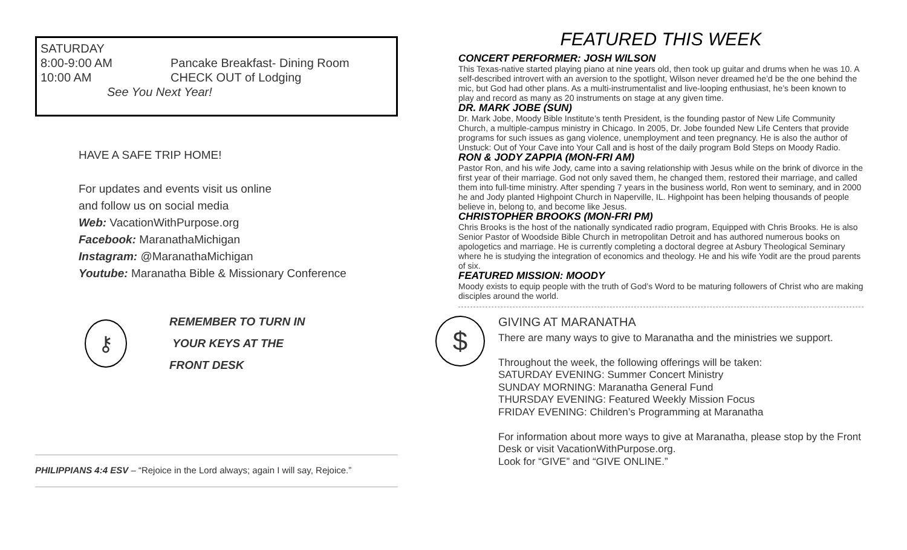SATURDAY
| 8:00-9:00 AM | Pancake Breakfast- Dining Room |
| 10:00 AM | CHECK OUT of Lodging |
See You Next Year!
HAVE A SAFE TRIP HOME!
For updates and events visit us online
and follow us on social media
Web: VacationWithPurpose.org
Facebook: MaranathaMichigan
Instagram: @MaranathaMichigan
Youtube: Maranatha Bible & Missionary Conference
⚷
REMEMBER TO TURN IN
YOUR KEYS AT THE
FRONT DESK
PHILIPPIANS 4:4 ESV – “Rejoice in the Lord always; again I will say, Rejoice.”
FEATURED THIS WEEK
CONCERT PERFORMER: JOSH WILSON
This Texas-native started playing piano at nine years old, then took up guitar and drums when he was 10. A self-described introvert with an aversion to the spotlight, Wilson never dreamed he’d be the one behind the mic, but God had other plans. As a multi-instrumentalist and live-looping enthusiast, he’s been known to play and record as many as 20 instruments on stage at any given time.
DR. MARK JOBE (SUN)
Dr. Mark Jobe, Moody Bible Institute’s tenth President, is the founding pastor of New Life Community Church, a multiple-campus ministry in Chicago. In 2005, Dr. Jobe founded New Life Centers that provide programs for such issues as gang violence, unemployment and teen pregnancy. He is also the author of Unstuck: Out of Your Cave into Your Call and is host of the daily program Bold Steps on Moody Radio.
RON & JODY ZAPPIA (MON-FRI AM)
Pastor Ron, and his wife Jody, came into a saving relationship with Jesus while on the brink of divorce in the first year of their marriage. God not only saved them, he changed them, restored their marriage, and called them into full-time ministry. After spending 7 years in the business world, Ron went to seminary, and in 2000 he and Jody planted Highpoint Church in Naperville, IL. Highpoint has been helping thousands of people believe in, belong to, and become like Jesus.
CHRISTOPHER BROOKS (MON-FRI PM)
Chris Brooks is the host of the nationally syndicated radio program, Equipped with Chris Brooks. He is also Senior Pastor of Woodside Bible Church in metropolitan Detroit and has authored numerous books on apologetics and marriage. He is currently completing a doctoral degree at Asbury Theological Seminary where he is studying the integration of economics and theology. He and his wife Yodit are the proud parents of six.
FEATURED MISSION: MOODY
Moody exists to equip people with the truth of God’s Word to be maturing followers of Christ who are making disciples around the world.
$
GIVING AT MARANATHA
There are many ways to give to Maranatha and the ministries we support.
Throughout the week, the following offerings will be taken:
SATURDAY EVENING: Summer Concert Ministry
SUNDAY MORNING: Maranatha General Fund
THURSDAY EVENING: Featured Weekly Mission Focus
FRIDAY EVENING: Children’s Programming at Maranatha
For information about more ways to give at Maranatha, please stop by the Front Desk or visit VacationWithPurpose.org.
Look for “GIVE” and “GIVE ONLINE.”